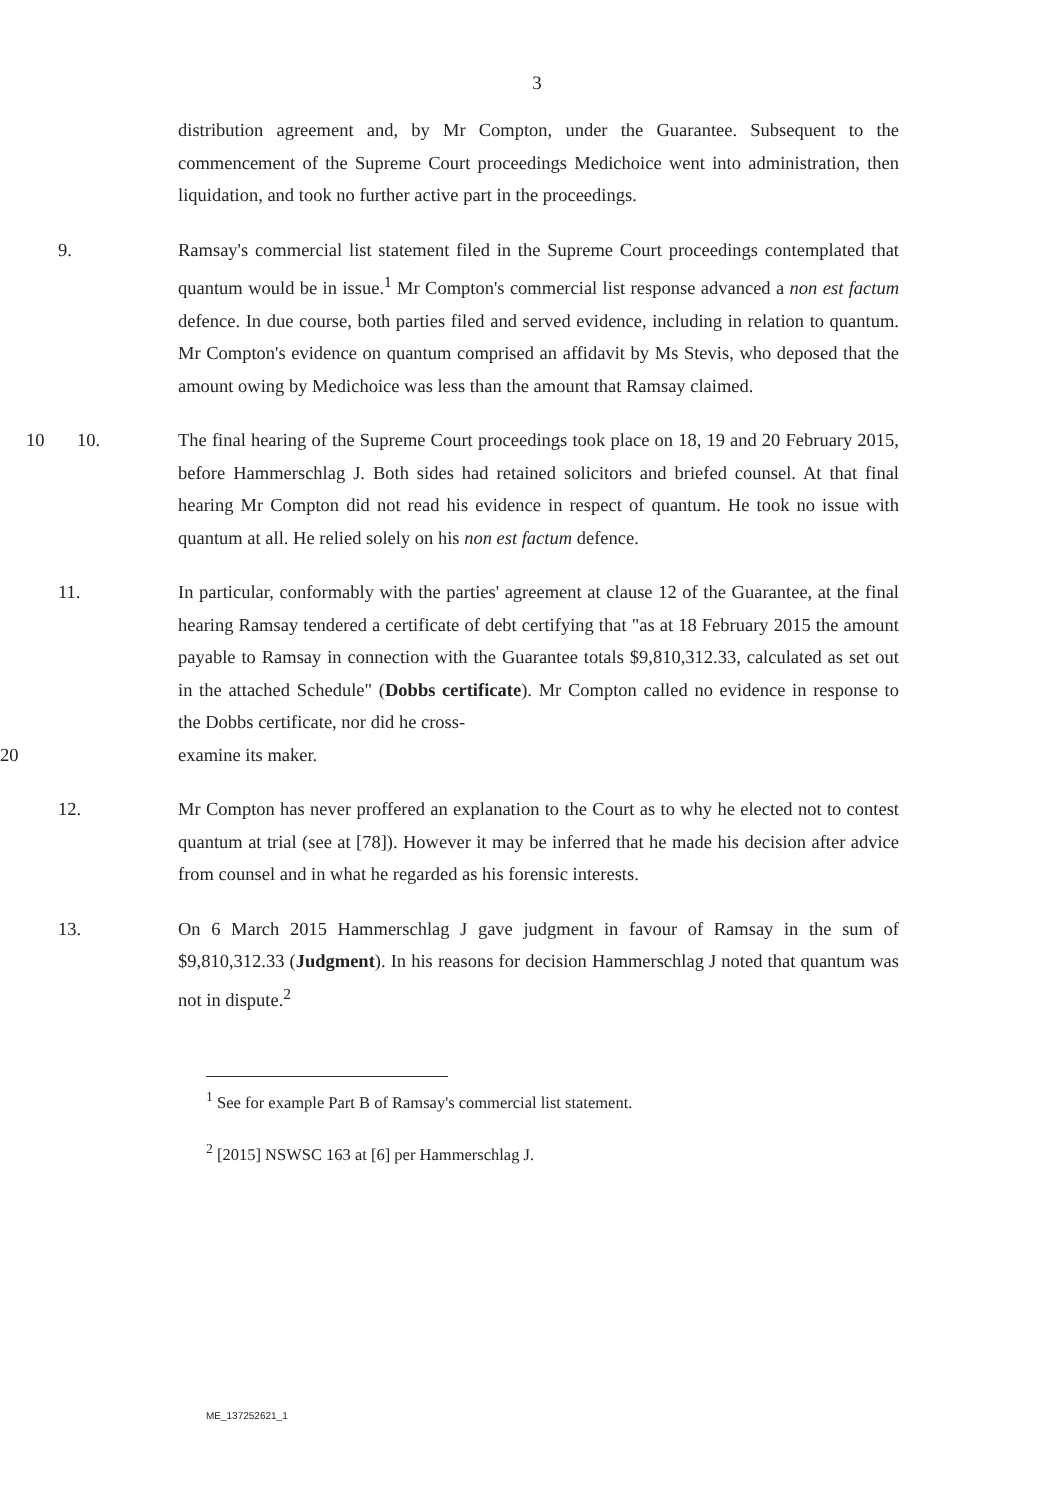3
distribution agreement and, by Mr Compton, under the Guarantee. Subsequent to the commencement of the Supreme Court proceedings Medichoice went into administration, then liquidation, and took no further active part in the proceedings.
9. Ramsay's commercial list statement filed in the Supreme Court proceedings contemplated that quantum would be in issue.<sup>1</sup> Mr Compton's commercial list response advanced a non est factum defence. In due course, both parties filed and served evidence, including in relation to quantum. Mr Compton's evidence on quantum comprised an affidavit by Ms Stevis, who deposed that the amount owing by Medichoice was less than the amount that Ramsay claimed.
10 10. The final hearing of the Supreme Court proceedings took place on 18, 19 and 20 February 2015, before Hammerschlag J. Both sides had retained solicitors and briefed counsel. At that final hearing Mr Compton did not read his evidence in respect of quantum. He took no issue with quantum at all. He relied solely on his non est factum defence.
11. In particular, conformably with the parties' agreement at clause 12 of the Guarantee, at the final hearing Ramsay tendered a certificate of debt certifying that "as at 18 February 2015 the amount payable to Ramsay in connection with the Guarantee totals $9,810,312.33, calculated as set out in the attached Schedule" (Dobbs certificate). Mr Compton called no evidence in response to the Dobbs certificate, nor did he cross-
20 examine its maker.
12. Mr Compton has never proffered an explanation to the Court as to why he elected not to contest quantum at trial (see at [78]). However it may be inferred that he made his decision after advice from counsel and in what he regarded as his forensic interests.
13. On 6 March 2015 Hammerschlag J gave judgment in favour of Ramsay in the sum of $9,810,312.33 (Judgment). In his reasons for decision Hammerschlag J noted that quantum was not in dispute.<sup>2</sup>
<sup>1</sup> See for example Part B of Ramsay's commercial list statement.
<sup>2</sup> [2015] NSWSC 163 at [6] per Hammerschlag J.
ME_137252621_1